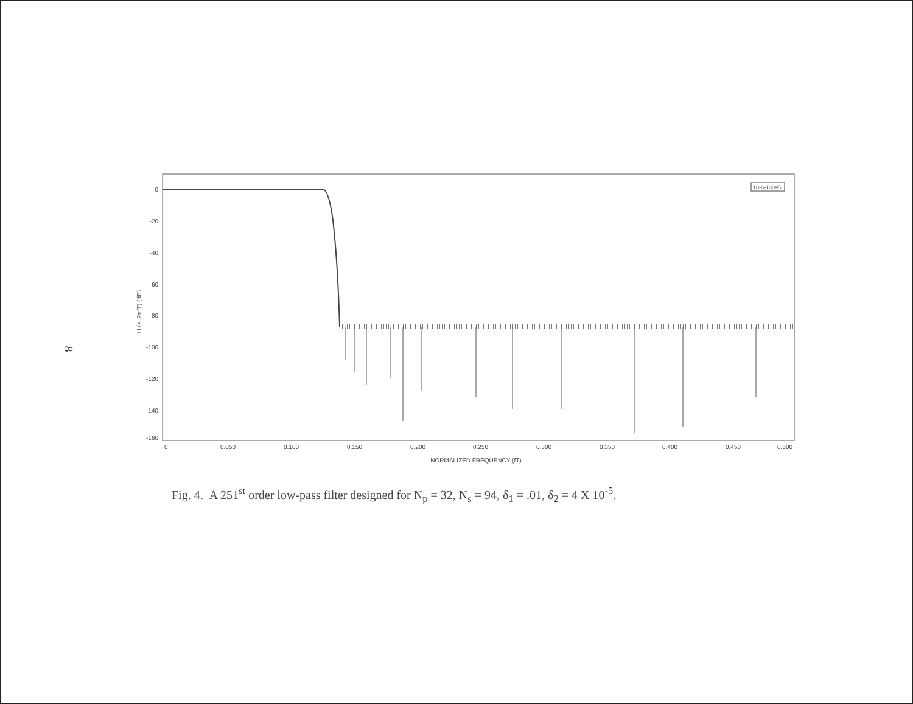8
0
-20
-40
-60
-80
-100
-120
-140
-160
H (e j2πfT) (dB)
0
0.050
0.100
0.150
0.200
0.250
0.300
0.350
0.400
0.450
0.500
NORMALIZED FREQUENCY (fT)
18-6-13095
Fig. 4. A 251<sup>st</sup> order low-pass filter designed for N<sub>p</sub> = 32, N<sub>s</sub> = 94, δ<sub>1</sub> = .01, δ<sub>2</sub> = 4 X 10<sup>-5</sup>.